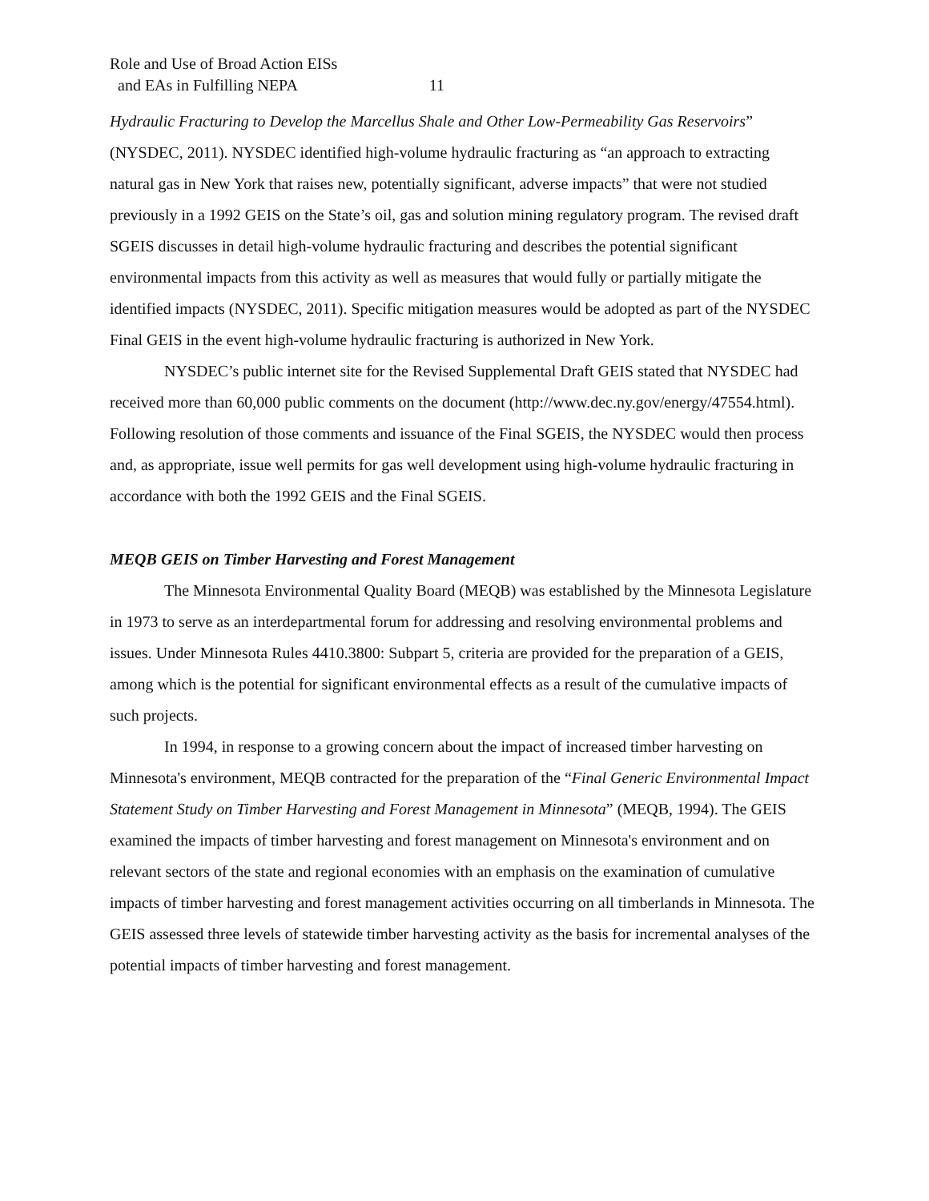Role and Use of Broad Action EISs
and EAs in Fulfilling NEPA 11
Hydraulic Fracturing to Develop the Marcellus Shale and Other Low-Permeability Gas Reservoirs” (NYSDEC, 2011). NYSDEC identified high-volume hydraulic fracturing as “an approach to extracting natural gas in New York that raises new, potentially significant, adverse impacts” that were not studied previously in a 1992 GEIS on the State’s oil, gas and solution mining regulatory program. The revised draft SGEIS discusses in detail high-volume hydraulic fracturing and describes the potential significant environmental impacts from this activity as well as measures that would fully or partially mitigate the identified impacts (NYSDEC, 2011). Specific mitigation measures would be adopted as part of the NYSDEC Final GEIS in the event high-volume hydraulic fracturing is authorized in New York.
NYSDEC’s public internet site for the Revised Supplemental Draft GEIS stated that NYSDEC had received more than 60,000 public comments on the document (http://www.dec.ny.gov/energy/47554.html). Following resolution of those comments and issuance of the Final SGEIS, the NYSDEC would then process and, as appropriate, issue well permits for gas well development using high-volume hydraulic fracturing in accordance with both the 1992 GEIS and the Final SGEIS.
MEQB GEIS on Timber Harvesting and Forest Management
The Minnesota Environmental Quality Board (MEQB) was established by the Minnesota Legislature in 1973 to serve as an interdepartmental forum for addressing and resolving environmental problems and issues. Under Minnesota Rules 4410.3800: Subpart 5, criteria are provided for the preparation of a GEIS, among which is the potential for significant environmental effects as a result of the cumulative impacts of such projects.
In 1994, in response to a growing concern about the impact of increased timber harvesting on Minnesota's environment, MEQB contracted for the preparation of the “Final Generic Environmental Impact Statement Study on Timber Harvesting and Forest Management in Minnesota” (MEQB, 1994). The GEIS examined the impacts of timber harvesting and forest management on Minnesota's environment and on relevant sectors of the state and regional economies with an emphasis on the examination of cumulative impacts of timber harvesting and forest management activities occurring on all timberlands in Minnesota. The GEIS assessed three levels of statewide timber harvesting activity as the basis for incremental analyses of the potential impacts of timber harvesting and forest management.